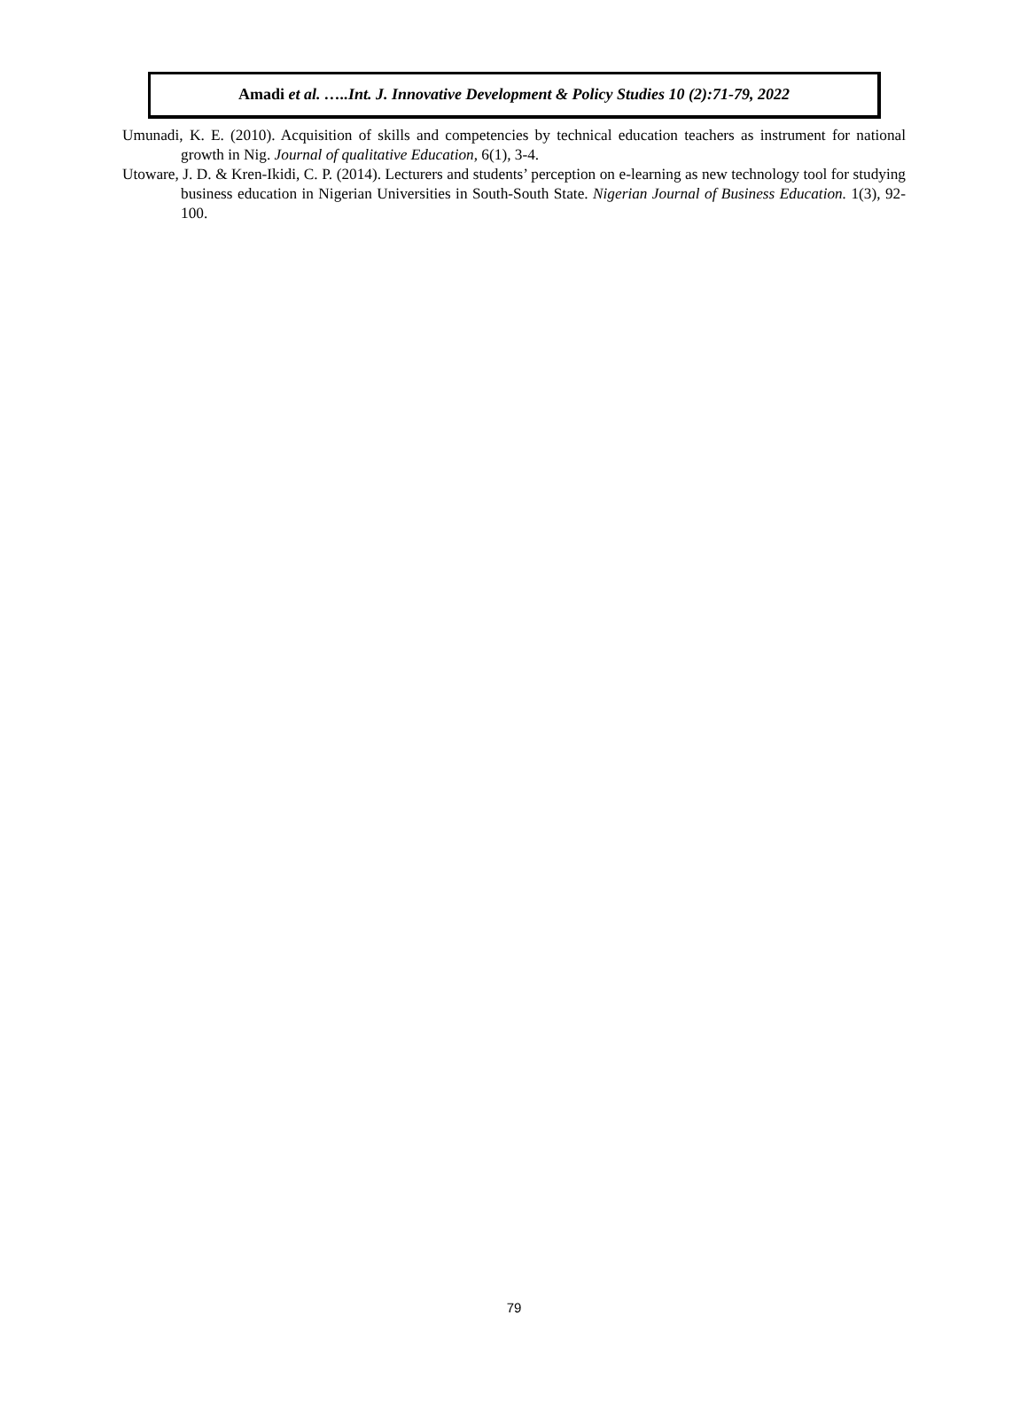Amadi et al. …..Int. J. Innovative Development & Policy Studies 10 (2):71-79, 2022
Umunadi, K. E. (2010). Acquisition of skills and competencies by technical education teachers as instrument for national growth in Nig. Journal of qualitative Education, 6(1), 3-4.
Utoware, J. D. & Kren-Ikidi, C. P. (2014). Lecturers and students’ perception on e-learning as new technology tool for studying business education in Nigerian Universities in South-South State. Nigerian Journal of Business Education. 1(3), 92-100.
79